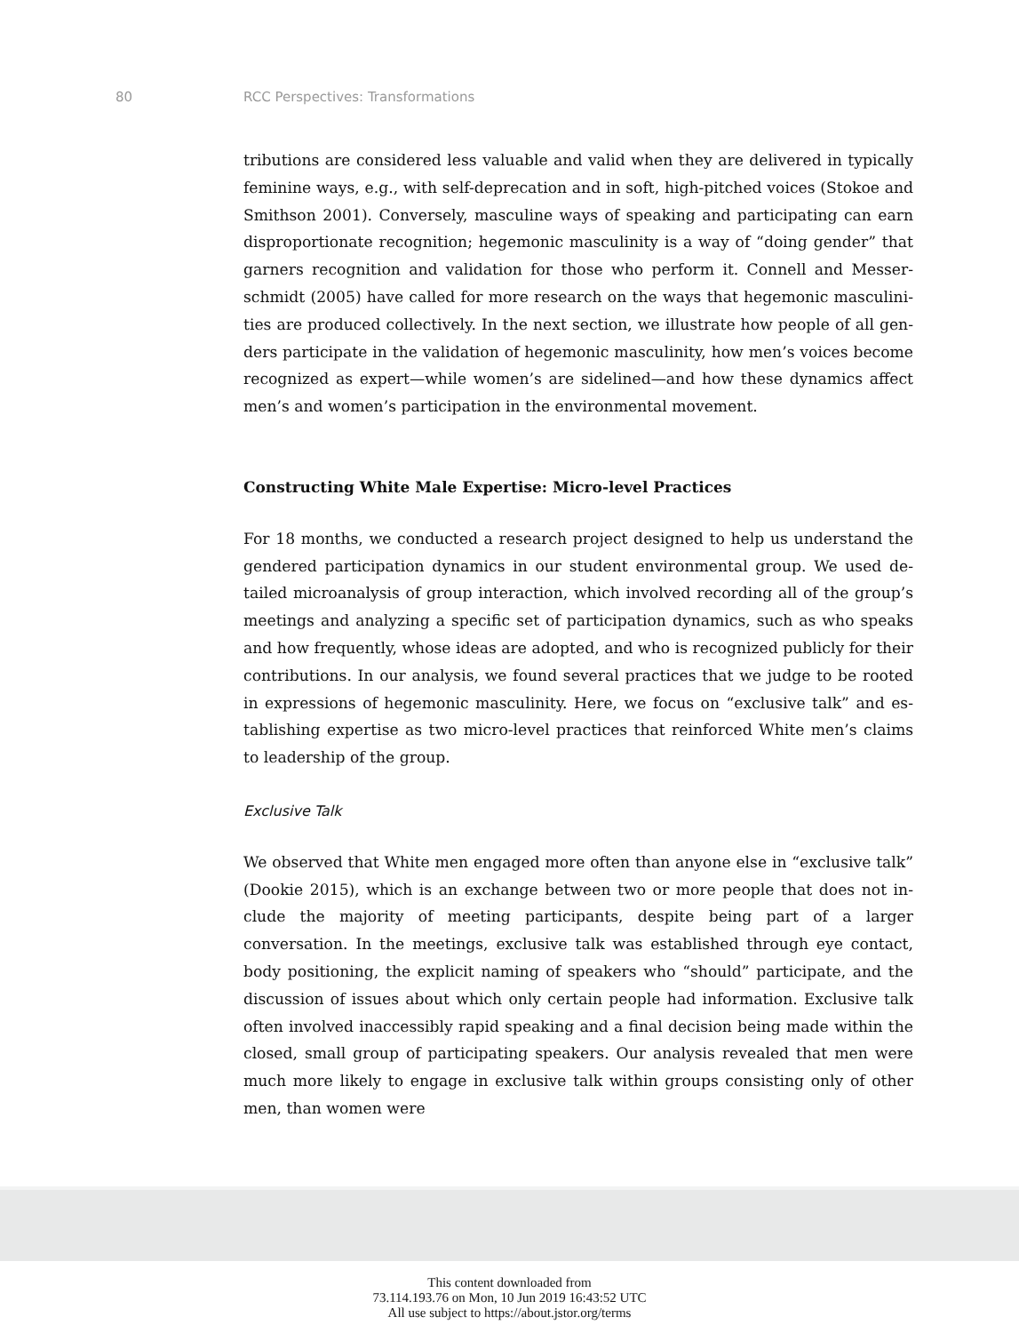80 RCC Perspectives: Transformations
tributions are considered less valuable and valid when they are delivered in typically feminine ways, e.g., with self-deprecation and in soft, high-pitched voices (Stokoe and Smithson 2001). Conversely, masculine ways of speaking and participating can earn disproportionate recognition; hegemonic masculinity is a way of “doing gender” that garners recognition and validation for those who perform it. Connell and Messer­schmidt (2005) have called for more research on the ways that hegemonic masculini­ties are produced collectively. In the next section, we illustrate how people of all gen­ders participate in the validation of hegemonic masculinity, how men’s voices become recognized as expert—while women’s are sidelined—and how these dynamics affect men’s and women’s participation in the environmental movement.
Constructing White Male Expertise: Micro-level Practices
For 18 months, we conducted a research project designed to help us understand the gendered participation dynamics in our student environmental group. We used de­tailed microanalysis of group interaction, which involved recording all of the group’s meetings and analyzing a specific set of participation dynamics, such as who speaks and how frequently, whose ideas are adopted, and who is recognized publicly for their contributions. In our analysis, we found several practices that we judge to be rooted in expressions of hegemonic masculinity. Here, we focus on “exclusive talk” and es­tablishing expertise as two micro-level practices that reinforced White men’s claims to leadership of the group.
Exclusive Talk
We observed that White men engaged more often than anyone else in “exclusive talk” (Dookie 2015), which is an exchange between two or more people that does not in­clude the majority of meeting participants, despite being part of a larger conversation. In the meetings, exclusive talk was established through eye contact, body positioning, the explicit naming of speakers who “should” participate, and the discussion of issues about which only certain people had information. Exclusive talk often involved inac­cessibly rapid speaking and a final decision being made within the closed, small group of participating speakers. Our analysis revealed that men were much more likely to engage in exclusive talk within groups consisting only of other men, than women were
This content downloaded from
73.114.193.76 on Mon, 10 Jun 2019 16:43:52 UTC
All use subject to https://about.jstor.org/terms